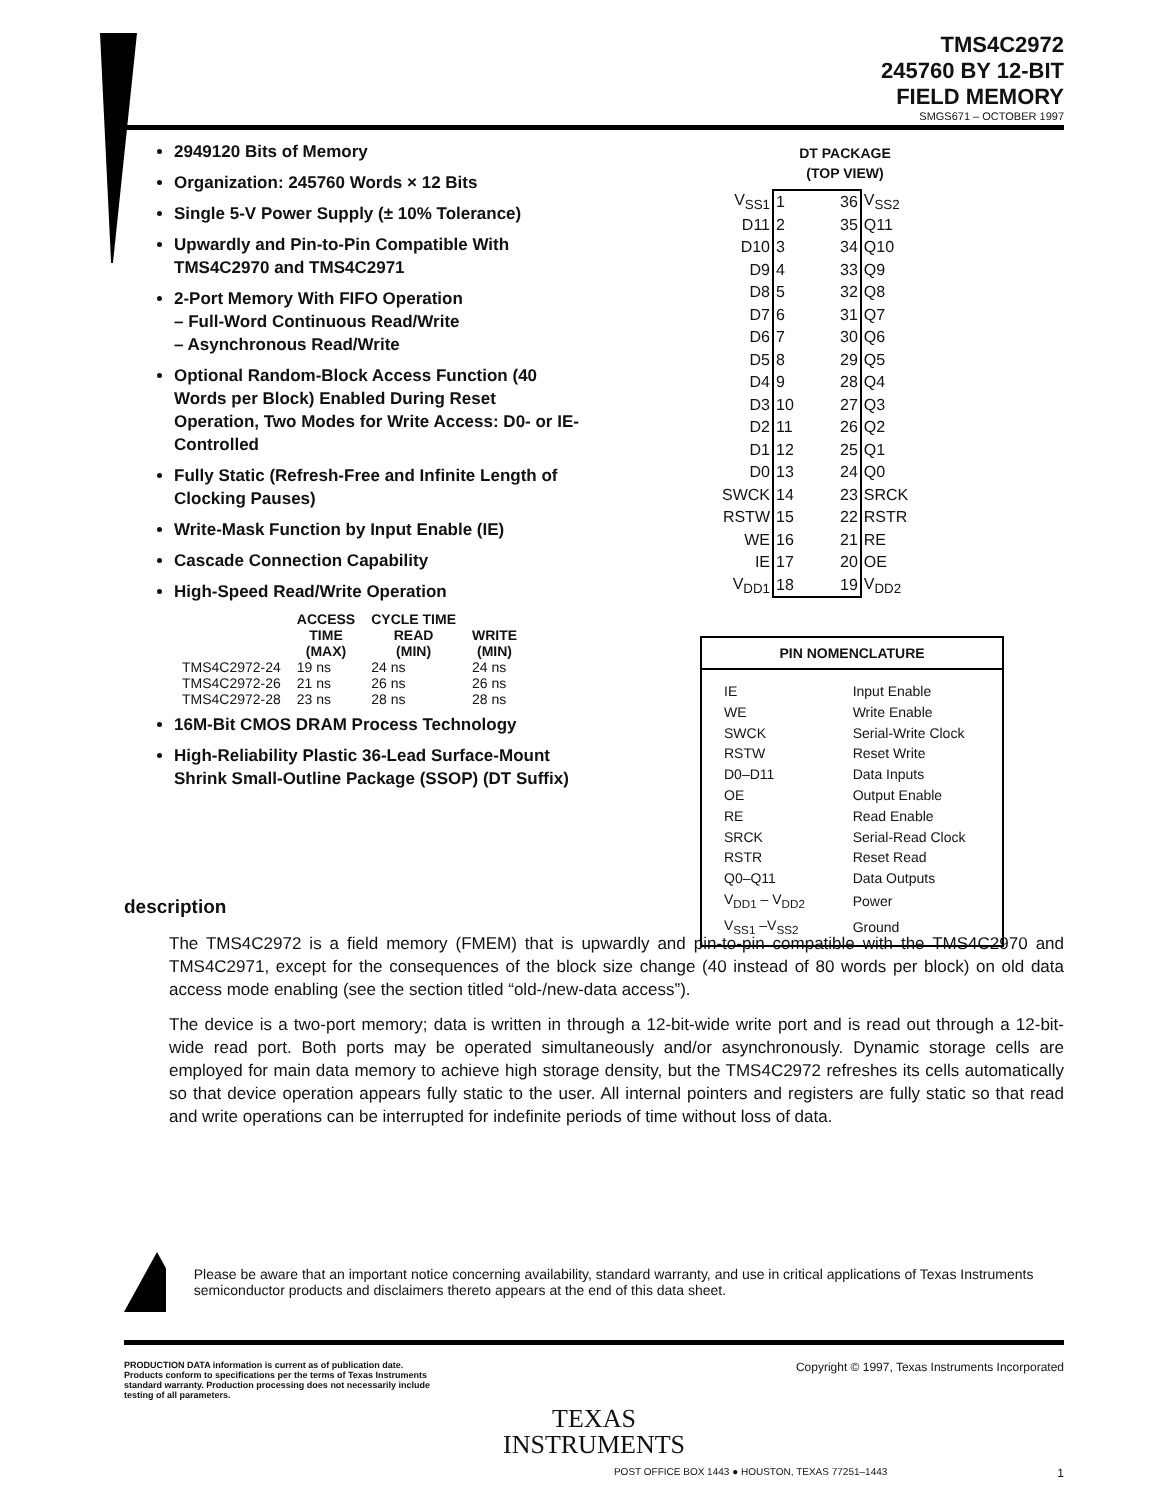TMS4C2972
245760 BY 12-BIT
FIELD MEMORY
SMGS671 – OCTOBER 1997
2949120 Bits of Memory
Organization: 245760 Words × 12 Bits
Single 5-V Power Supply (± 10% Tolerance)
Upwardly and Pin-to-Pin Compatible With TMS4C2970 and TMS4C2971
2-Port Memory With FIFO Operation
– Full-Word Continuous Read/Write
– Asynchronous Read/Write
Optional Random-Block Access Function (40 Words per Block) Enabled During Reset Operation, Two Modes for Write Access: D0- or IE-Controlled
Fully Static (Refresh-Free and Infinite Length of Clocking Pauses)
Write-Mask Function by Input Enable (IE)
Cascade Connection Capability
High-Speed Read/Write Operation
| | ACCESS TIME (MAX) | CYCLE TIME READ (MIN) | WRITE (MIN) |
| --- | --- | --- | --- |
| TMS4C2972-24 | 19 ns | 24 ns | 24 ns |
| TMS4C2972-26 | 21 ns | 26 ns | 26 ns |
| TMS4C2972-28 | 23 ns | 28 ns | 28 ns |
16M-Bit CMOS DRAM Process Technology
High-Reliability Plastic 36-Lead Surface-Mount Shrink Small-Outline Package (SSOP) (DT Suffix)
DT PACKAGE
(TOP VIEW)
| V<sub>SS1</sub> | 1 | 36 | V<sub>SS2</sub> |
| D11 | 2 | 35 | Q11 |
| D10 | 3 | 34 | Q10 |
| D9 | 4 | 33 | Q9 |
| D8 | 5 | 32 | Q8 |
| D7 | 6 | 31 | Q7 |
| D6 | 7 | 30 | Q6 |
| D5 | 8 | 29 | Q5 |
| D4 | 9 | 28 | Q4 |
| D3 | 10 | 27 | Q3 |
| D2 | 11 | 26 | Q2 |
| D1 | 12 | 25 | Q1 |
| D0 | 13 | 24 | Q0 |
| SWCK | 14 | 23 | SRCK |
| RSTW | 15 | 22 | RSTR |
| WE | 16 | 21 | RE |
| IE | 17 | 20 | OE |
| V<sub>DD1</sub> | 18 | 19 | V<sub>DD2</sub> |
PIN NOMENCLATURE
| IE | Input Enable |
| WE | Write Enable |
| SWCK | Serial-Write Clock |
| RSTW | Reset Write |
| D0–D11 | Data Inputs |
| OE | Output Enable |
| RE | Read Enable |
| SRCK | Serial-Read Clock |
| RSTR | Reset Read |
| Q0–Q11 | Data Outputs |
| V<sub>DD1</sub> – V<sub>DD2</sub> | Power |
| V<sub>SS1</sub> –V<sub>SS2</sub> | Ground |
description
The TMS4C2972 is a field memory (FMEM) that is upwardly and pin-to-pin compatible with the TMS4C2970 and TMS4C2971, except for the consequences of the block size change (40 instead of 80 words per block) on old data access mode enabling (see the section titled “old-/new-data access”).
The device is a two-port memory; data is written in through a 12-bit-wide write port and is read out through a 12-bit-wide read port. Both ports may be operated simultaneously and/or asynchronously. Dynamic storage cells are employed for main data memory to achieve high storage density, but the TMS4C2972 refreshes its cells automatically so that device operation appears fully static to the user. All internal pointers and registers are fully static so that read and write operations can be interrupted for indefinite periods of time without loss of data.
Please be aware that an important notice concerning availability, standard warranty, and use in critical applications of Texas Instruments semiconductor products and disclaimers thereto appears at the end of this data sheet.
PRODUCTION DATA information is current as of publication date. Products conform to specifications per the terms of Texas Instruments standard warranty. Production processing does not necessarily include testing of all parameters.
Copyright © 1997, Texas Instruments Incorporated
TEXAS
INSTRUMENTS
POST OFFICE BOX 1443 ● HOUSTON, TEXAS 77251–1443 1